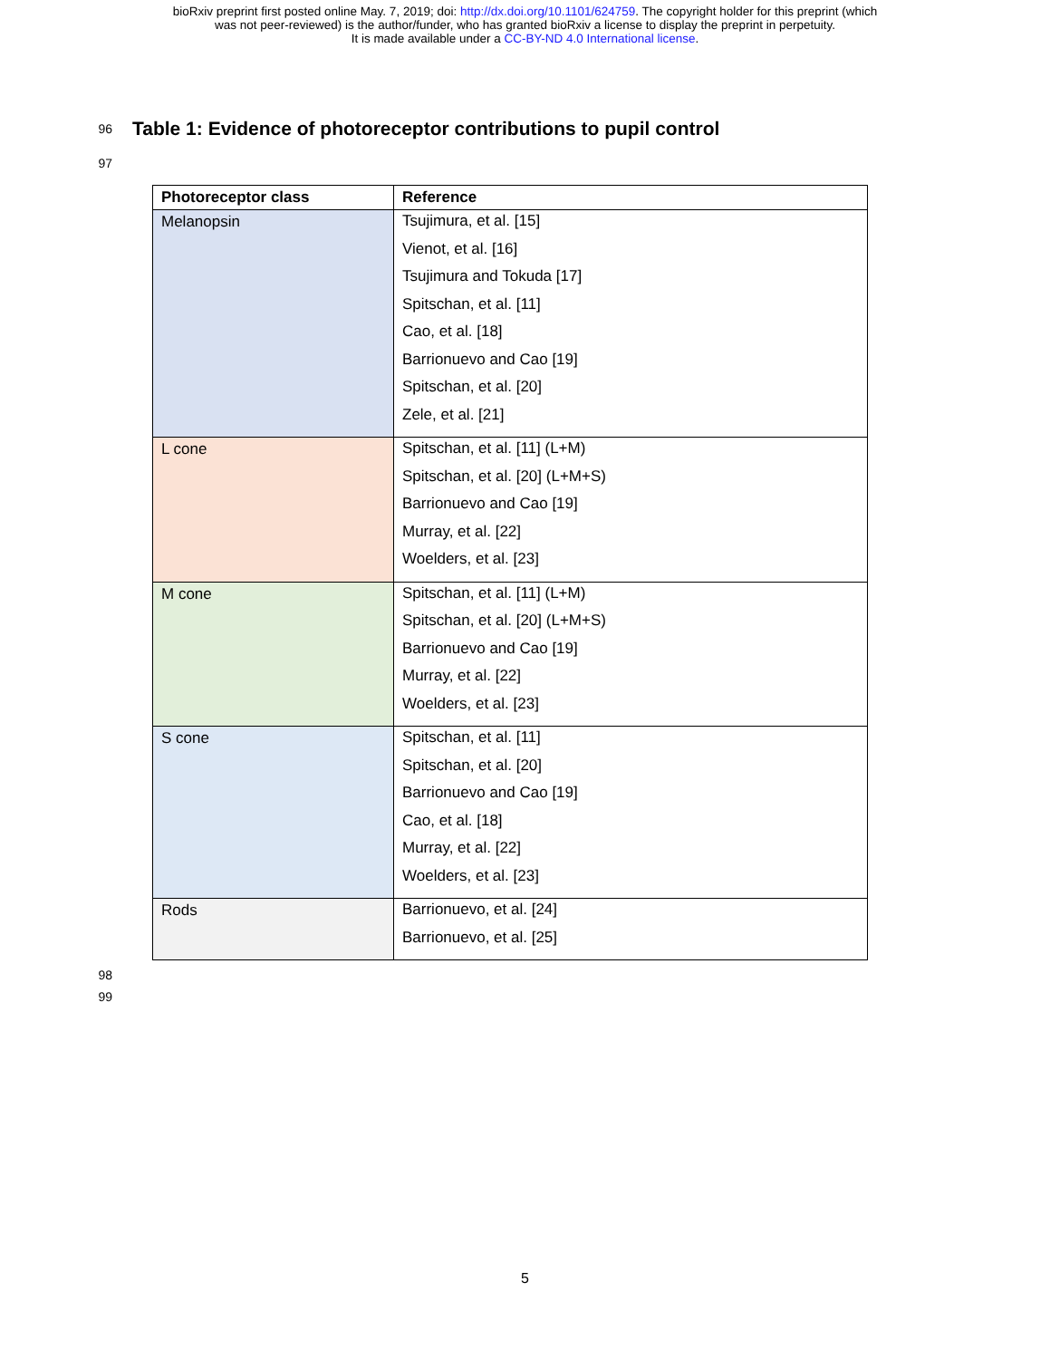bioRxiv preprint first posted online May. 7, 2019; doi: http://dx.doi.org/10.1101/624759. The copyright holder for this preprint (which
was not peer-reviewed) is the author/funder, who has granted bioRxiv a license to display the preprint in perpetuity.
It is made available under a CC-BY-ND 4.0 International license.
96
Table 1: Evidence of photoreceptor contributions to pupil control
97
| Photoreceptor class | Reference |
| --- | --- |
| Melanopsin | Tsujimura, et al. [15] Vienot, et al. [16] Tsujimura and Tokuda [17] Spitschan, et al. [11] Cao, et al. [18] Barrionuevo and Cao [19] Spitschan, et al. [20] Zele, et al. [21] |
| L cone | Spitschan, et al. [11] (L+M) Spitschan, et al. [20] (L+M+S) Barrionuevo and Cao [19] Murray, et al. [22] Woelders, et al. [23] |
| M cone | Spitschan, et al. [11] (L+M) Spitschan, et al. [20] (L+M+S) Barrionuevo and Cao [19] Murray, et al. [22] Woelders, et al. [23] |
| S cone | Spitschan, et al. [11] Spitschan, et al. [20] Barrionuevo and Cao [19] Cao, et al. [18] Murray, et al. [22] Woelders, et al. [23] |
| Rods | Barrionuevo, et al. [24] Barrionuevo, et al. [25] |
98
99
5